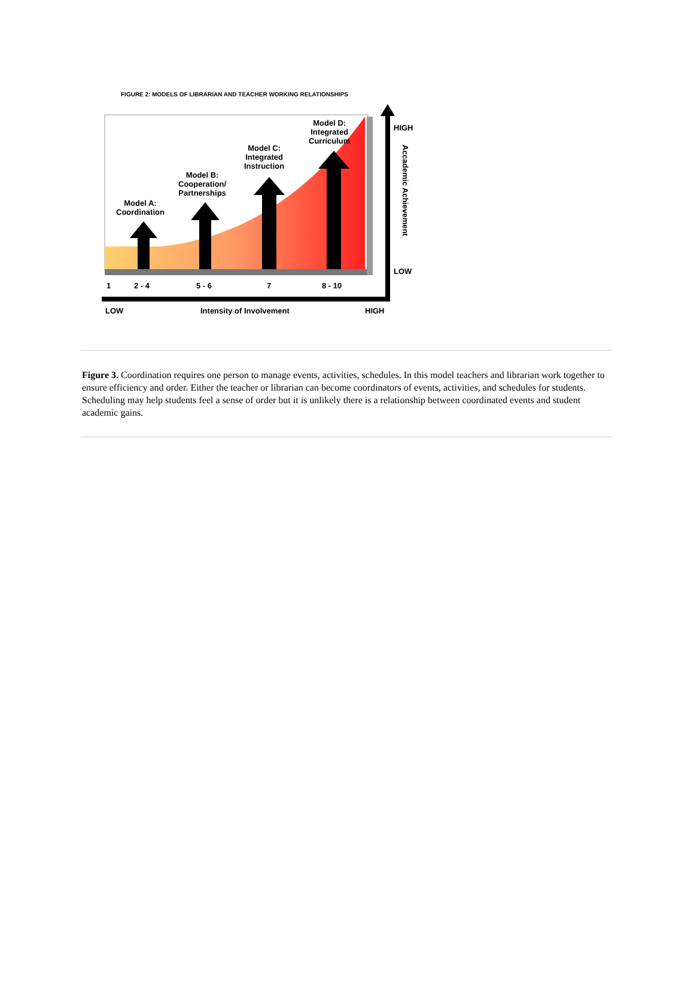FIGURE 2: MODELS OF LIBRARIAN AND TEACHER WORKING RELATIONSHIPS
Model A:
Coordination
Model B:
Cooperation/
Partnerships
Model C:
Integrated
Instruction
Model D:
Integrated
Curriculum
HIGH
LOW
Accademic Achievement
1 2 - 4 5 - 6 7 8 - 10
LOW Intensity of Involvement HIGH
Figure 3. Coordination requires one person to manage events, activities, schedules. In this model teachers and librarian work together to ensure efficiency and order. Either the teacher or librarian can become coordinators of events, activities, and schedules for students. Scheduling may help students feel a sense of order but it is unlikely there is a relationship between coordinated events and student academic gains.